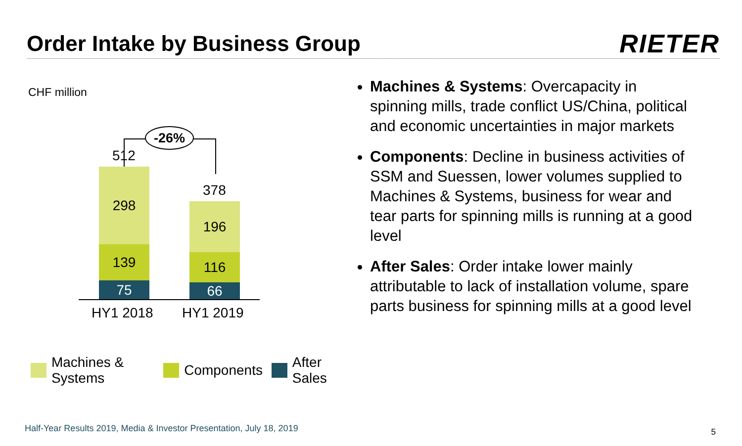Order Intake by Business Group
RIETER
CHF million
-26%
512
378
298
139
75
196
116
66
HY1 2018 HY1 2019
Machines & Systems Components After Sales
Machines & Systems: Overcapacity in spinning mills, trade conflict US/China, political and economic uncertainties in major markets
Components: Decline in business activities of SSM and Suessen, lower volumes supplied to Machines & Systems, business for wear and tear parts for spinning mills is running at a good level
After Sales: Order intake lower mainly attributable to lack of installation volume, spare parts business for spinning mills at a good level
Half-Year Results 2019, Media & Investor Presentation, July 18, 2019
5